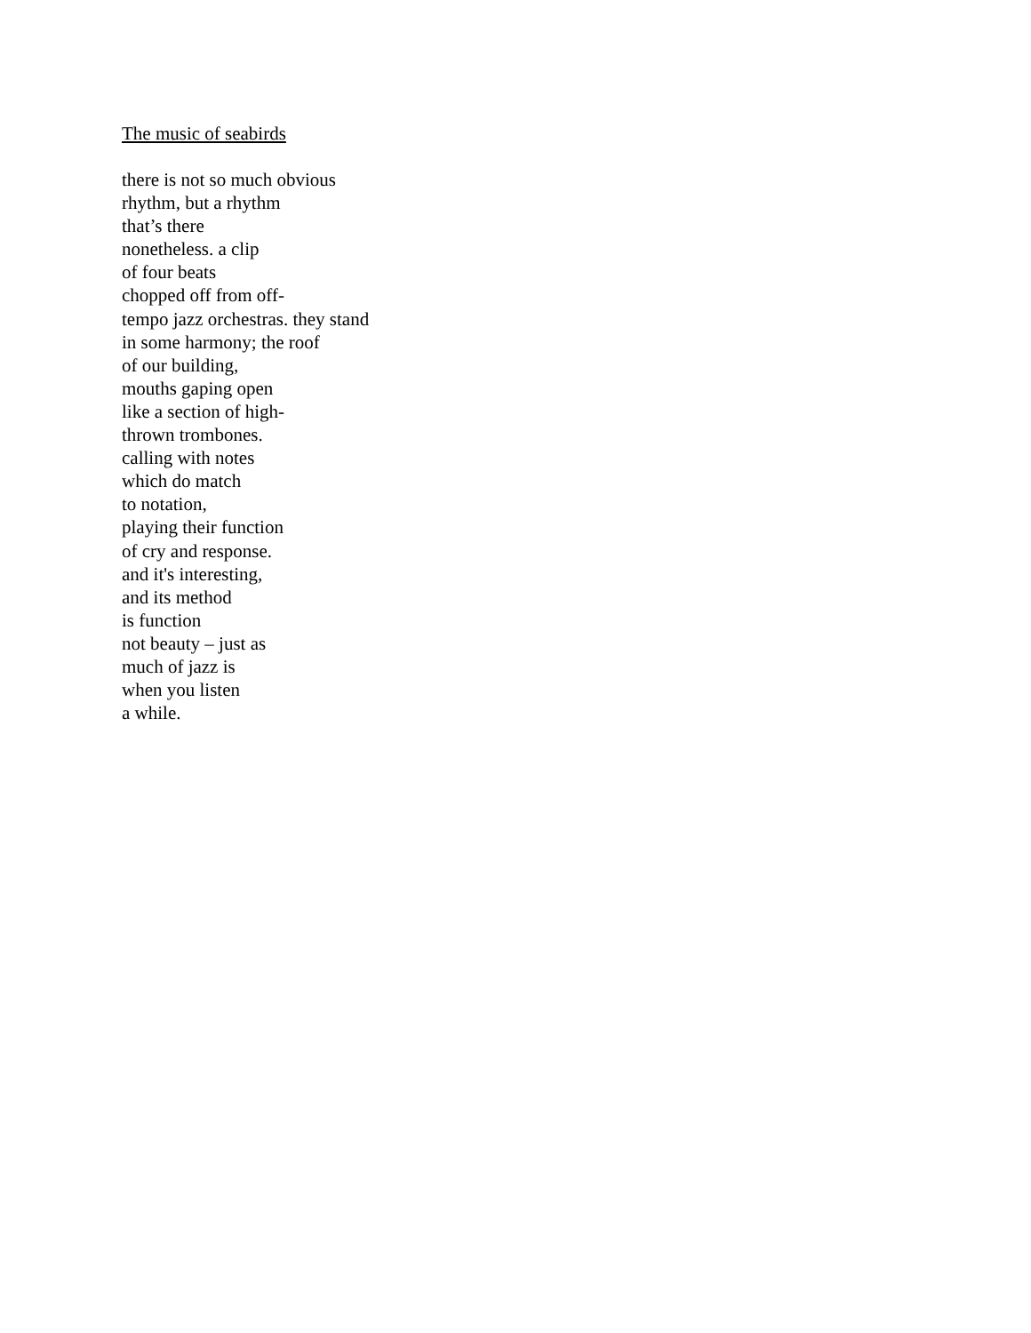The music of seabirds
there is not so much obvious
rhythm, but a rhythm
that’s there
nonetheless. a clip
of four beats
chopped off from off-
tempo jazz orchestras. they stand
in some harmony; the roof
of our building,
mouths gaping open
like a section of high-
thrown trombones.
calling with notes
which do match
to notation,
playing their function
of cry and response.
and it's interesting,
and its method
is function
not beauty – just as
much of jazz is
when you listen
a while.